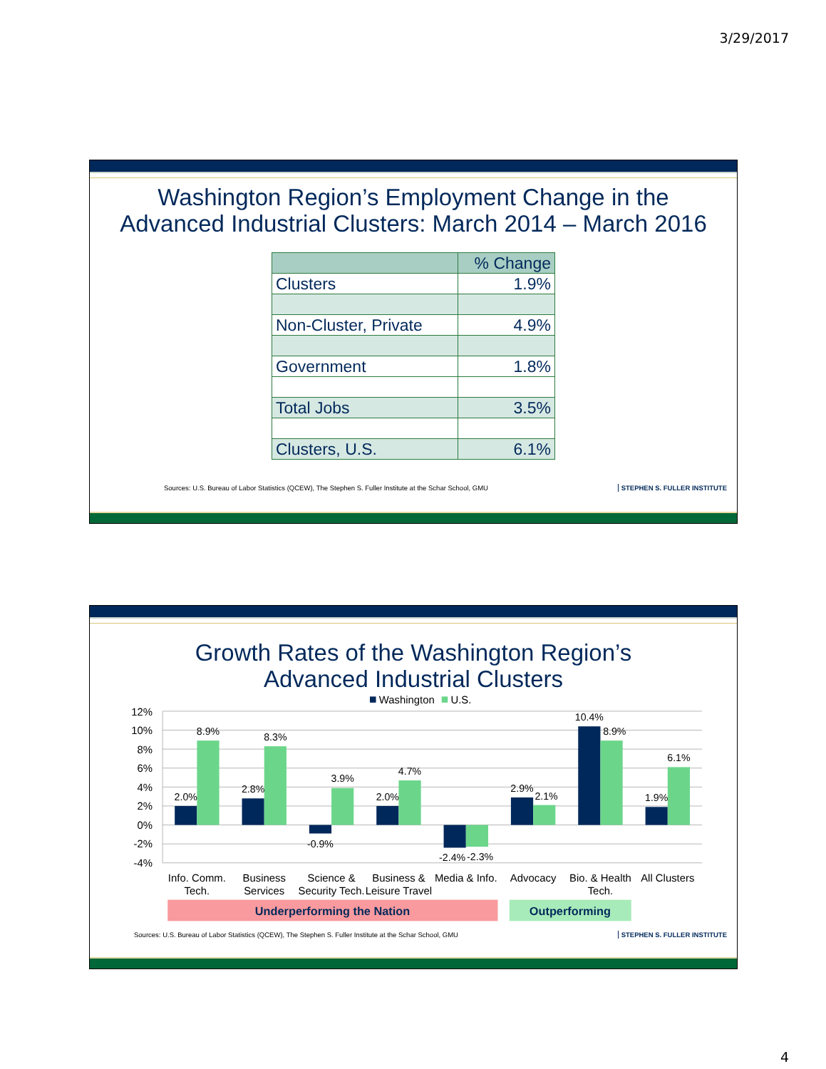3/29/2017
Washington Region’s Employment Change in the
Advanced Industrial Clusters: March 2014 – March 2016
| | % Change |
| Clusters | 1.9% |
| Non-Cluster, Private | 4.9% |
| Government | 1.8% |
| Total Jobs | 3.5% |
| Clusters, U.S. | 6.1% |
Sources: U.S. Bureau of Labor Statistics (QCEW), The Stephen S. Fuller Institute at the Schar School, GMU STEPHEN S. FULLER INSTITUTE
Growth Rates of the Washington Region’s
Advanced Industrial Clusters
Washington
U.S.
12%
10%
8%
6%
4%
2%
0%
-2%
-4%
2.0%
8.9%
2.8%
8.3%
-0.9%
3.9%
2.0%
4.7%
-2.4%
-2.3%
2.9%
2.1%
10.4%
8.9%
1.9%
6.1%
Info. Comm.
Tech.
Business
Services
Science &
Security Tech.
Business &
Leisure Travel
Media & Info.
Advocacy
Bio. & Health
Tech.
All Clusters
Underperforming the Nation
Outperforming
Sources: U.S. Bureau of Labor Statistics (QCEW), The Stephen S. Fuller Institute at the Schar School, GMU STEPHEN S. FULLER INSTITUTE
4